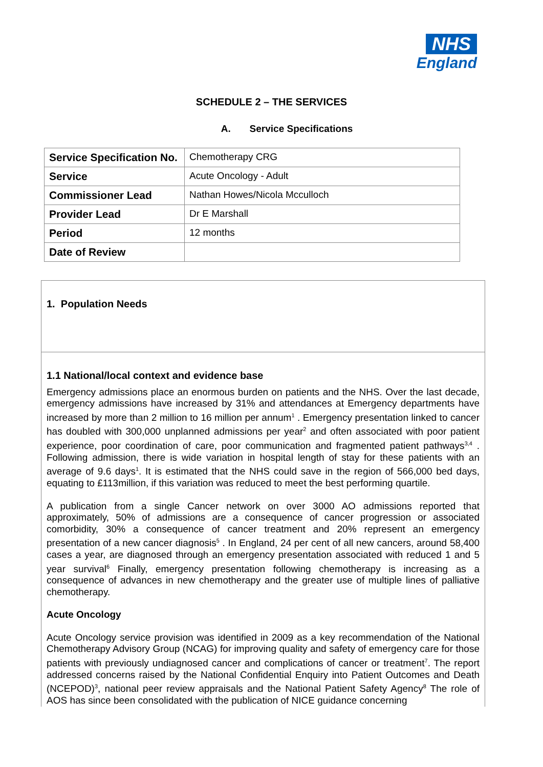NHS
England
SCHEDULE 2 – THE SERVICES
A. Service Specifications
| Service Specification No. | Chemotherapy CRG |
| Service | Acute Oncology - Adult |
| Commissioner Lead | Nathan Howes/Nicola Mcculloch |
| Provider Lead | Dr E Marshall |
| Period | 12 months |
| Date of Review | |
1. Population Needs
1.1 National/local context and evidence base
Emergency admissions place an enormous burden on patients and the NHS. Over the last decade, emergency admissions have increased by 31% and attendances at Emergency departments have increased by more than 2 million to 16 million per annum<sup>1</sup> . Emergency presentation linked to cancer has doubled with 300,000 unplanned admissions per year<sup>2</sup> and often associated with poor patient experience, poor coordination of care, poor communication and fragmented patient pathways<sup>3,4</sup> . Following admission, there is wide variation in hospital length of stay for these patients with an average of 9.6 days<sup>1</sup>. It is estimated that the NHS could save in the region of 566,000 bed days, equating to £113million, if this variation was reduced to meet the best performing quartile.
A publication from a single Cancer network on over 3000 AO admissions reported that approximately, 50% of admissions are a consequence of cancer progression or associated comorbidity, 30% a consequence of cancer treatment and 20% represent an emergency presentation of a new cancer diagnosis<sup>5</sup> . In England, 24 per cent of all new cancers, around 58,400 cases a year, are diagnosed through an emergency presentation associated with reduced 1 and 5 year survival<sup>6</sup> Finally, emergency presentation following chemotherapy is increasing as a consequence of advances in new chemotherapy and the greater use of multiple lines of palliative chemotherapy.
Acute Oncology
Acute Oncology service provision was identified in 2009 as a key recommendation of the National Chemotherapy Advisory Group (NCAG) for improving quality and safety of emergency care for those patients with previously undiagnosed cancer and complications of cancer or treatment<sup>7</sup>. The report addressed concerns raised by the National Confidential Enquiry into Patient Outcomes and Death (NCEPOD)<sup>3</sup>, national peer review appraisals and the National Patient Safety Agency<sup>8</sup> The role of AOS has since been consolidated with the publication of NICE guidance concerning